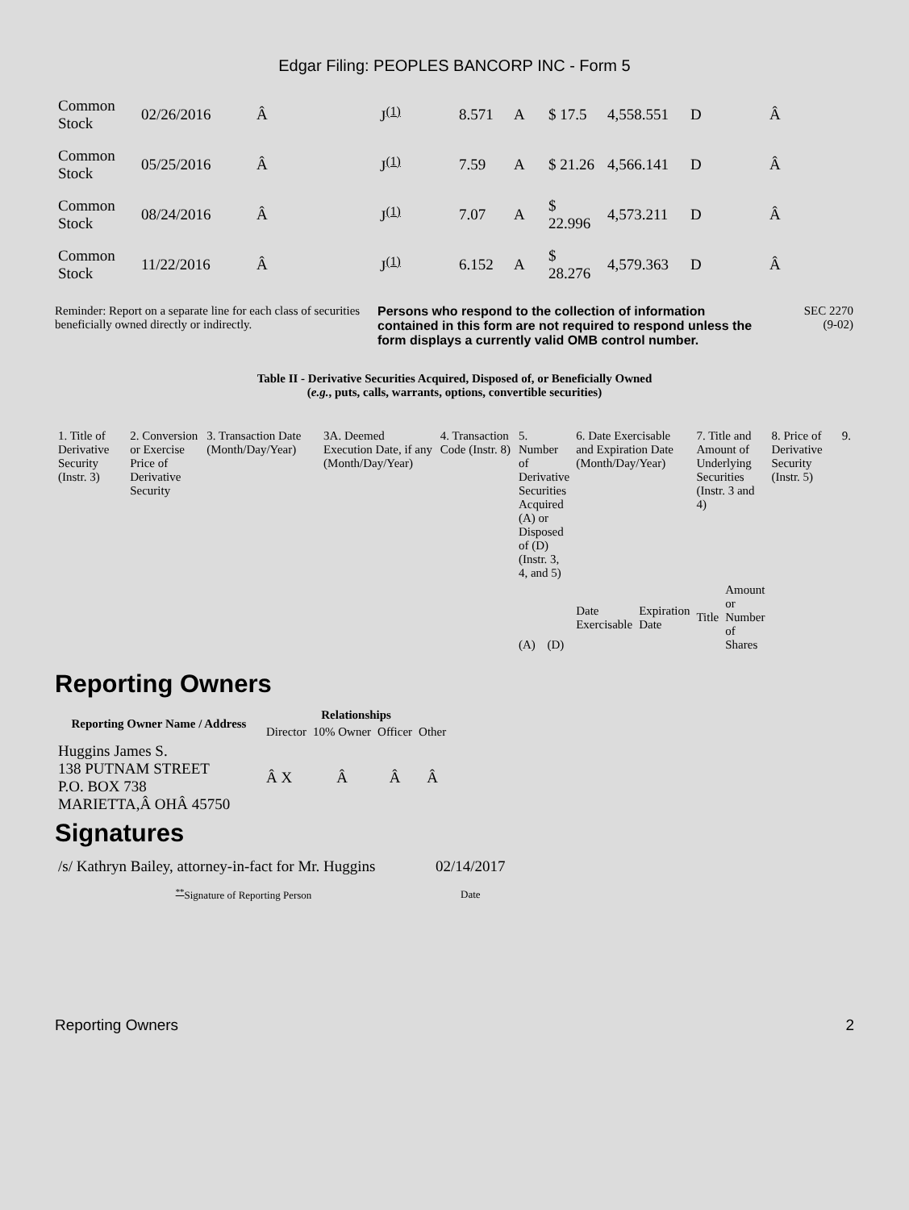Edgar Filing: PEOPLES BANCORP INC - Form 5
| Common Stock | 02/26/2016 | Â | J<sup>(1)</sup> | 8.571 | A | $ 17.5 | 4,558.551 | D | Â |
| Common Stock | 05/25/2016 | Â | J<sup>(1)</sup> | 7.59 | A | $ 21.26 | 4,566.141 | D | Â |
| Common Stock | 08/24/2016 | Â | J<sup>(1)</sup> | 7.07 | A | $ 22.996 | 4,573.211 | D | Â |
| Common Stock | 11/22/2016 | Â | J<sup>(1)</sup> | 6.152 | A | $ 28.276 | 4,579.363 | D | Â |
Reminder: Report on a separate line for each class of securities beneficially owned directly or indirectly.
Persons who respond to the collection of information contained in this form are not required to respond unless the form displays a currently valid OMB control number.
SEC 2270
(9-02)
Table II - Derivative Securities Acquired, Disposed of, or Beneficially Owned
(e.g., puts, calls, warrants, options, convertible securities)
| 1. Title of Derivative Security (Instr. 3) | 2. Conversion or Exercise Price of Derivative Security | 3. Transaction Date (Month/Day/Year) | 3A. Deemed Execution Date, if any (Month/Day/Year) | 4. Transaction Code (Instr. 8) | 5. Number of Derivative Securities Acquired (A) or Disposed of (D) (Instr. 3, 4, and 5) | | 6. Date Exercisable and Expiration Date (Month/Day/Year) | | 7. Title and Amount of Underlying Securities (Instr. 3 and 4) | | 8. Price of Derivative Security (Instr. 5) | 9. |
| | | | | | (A) | (D) | Date Exercisable | Expiration Date | Title | Amount or Number of Shares | | |
Reporting Owners
| Reporting Owner Name / Address | Relationships | | | |
| --- | --- | --- | --- | --- |
| | Director | 10% Owner | Officer | Other |
| Huggins James S. 138 PUTNAM STREET P.O. BOX 738 MARIETTA,Â OHÂ 45750 | Â X | Â | Â | Â |
Signatures
| /s/ Kathryn Bailey, attorney-in-fact for Mr. Huggins | 02/14/2017 |
| <sup>**</sup> Signature of Reporting Person | Date |
Reporting Owners 2